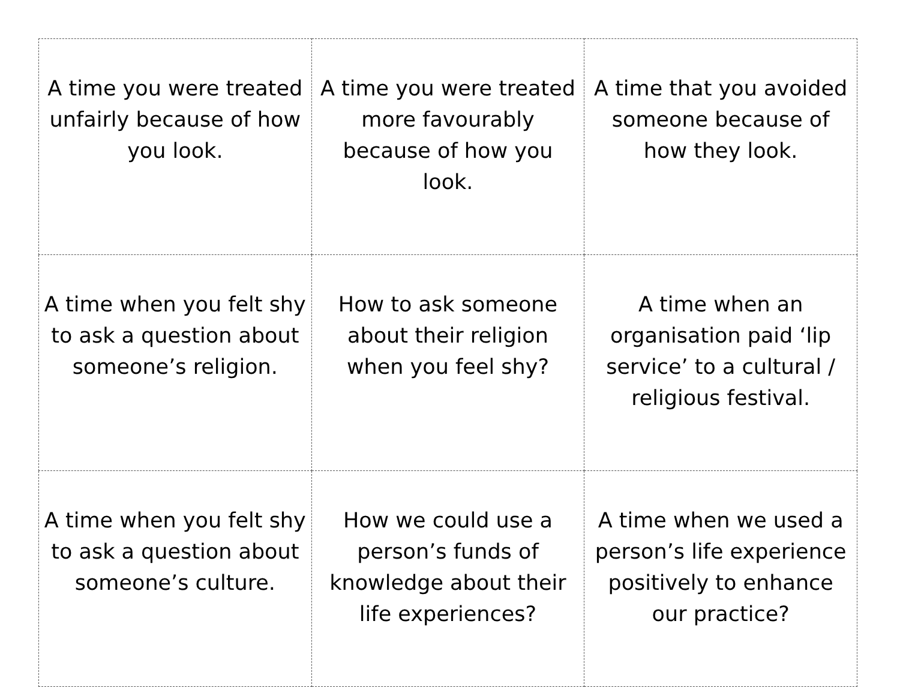| A time you were treated unfairly because of how you look. | A time you were treated more favourably because of how you look. | A time that you avoided someone because of how they look. |
| A time when you felt shy to ask a question about someone’s religion. | How to ask someone about their religion when you feel shy? | A time when an organisation paid ‘lip service’ to a cultural / religious festival. |
| A time when you felt shy to ask a question about someone’s culture. | How we could use a person’s funds of knowledge about their life experiences? | A time when we used a person’s life experience positively to enhance our practice? |